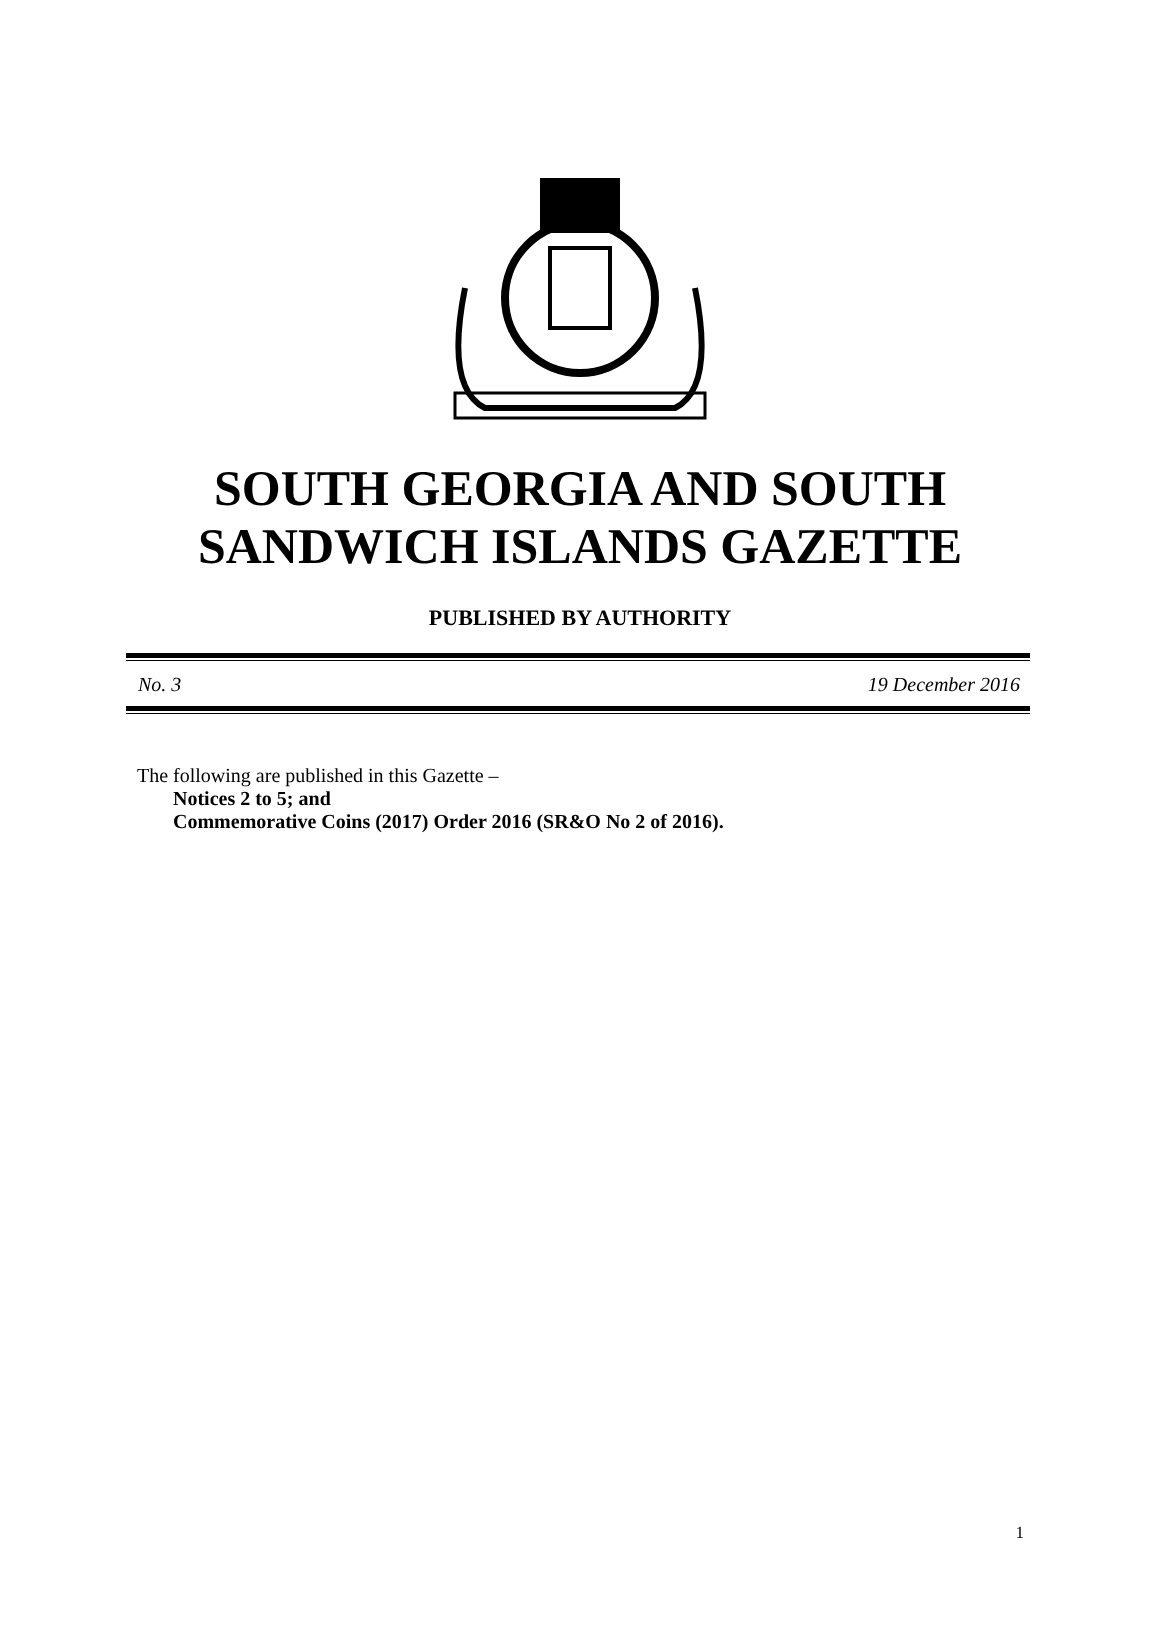SOUTH GEORGIA AND SOUTH
SANDWICH ISLANDS GAZETTE
PUBLISHED BY AUTHORITY
No. 3 19 December 2016
The following are published in this Gazette –
Notices 2 to 5; and
Commemorative Coins (2017) Order 2016 (SR&O No 2 of 2016).
1